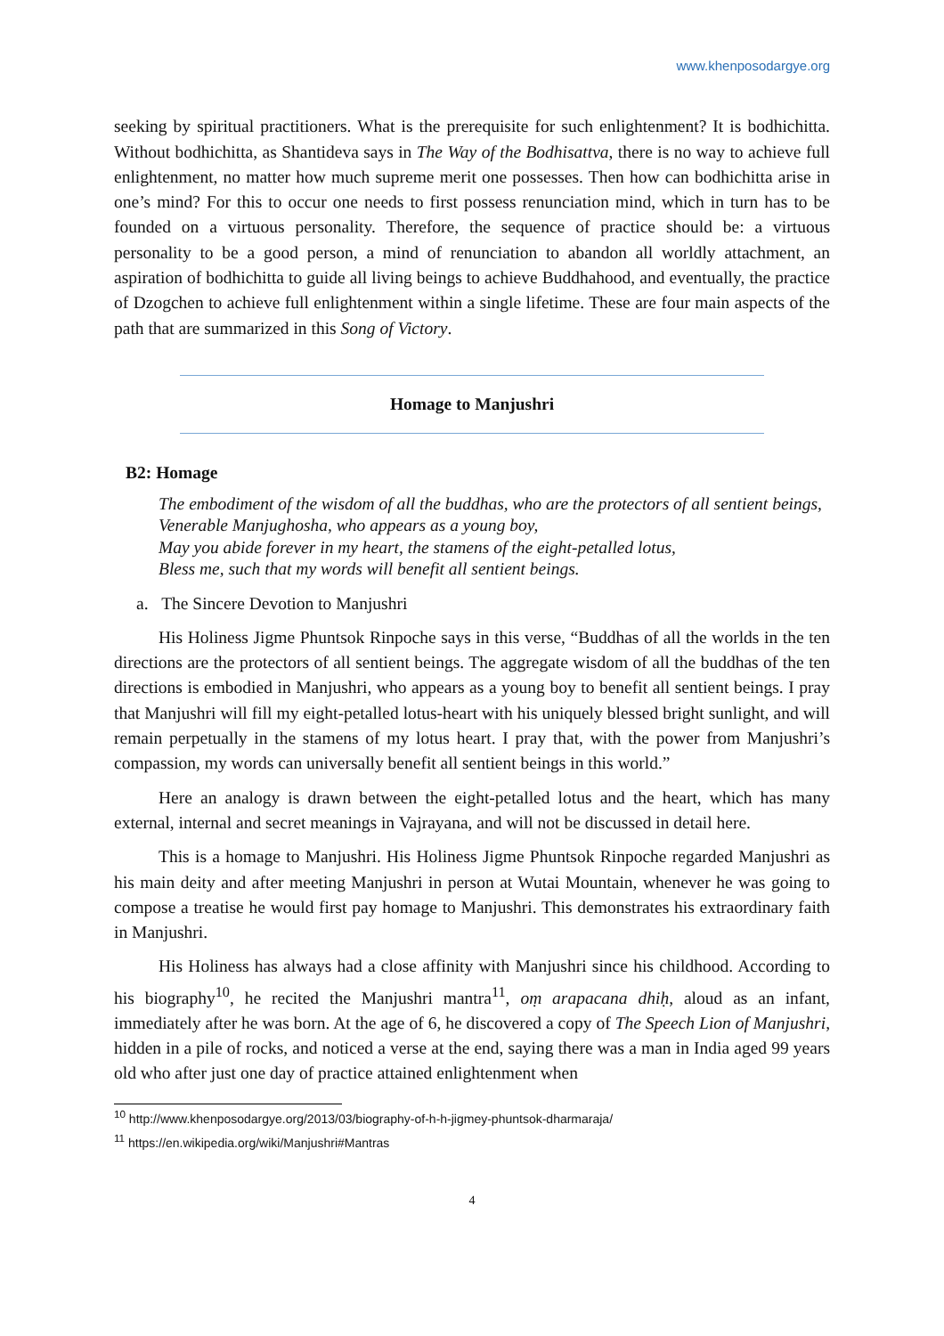www.khenposodargye.org
seeking by spiritual practitioners. What is the prerequisite for such enlightenment? It is bodhichitta. Without bodhichitta, as Shantideva says in The Way of the Bodhisattva, there is no way to achieve full enlightenment, no matter how much supreme merit one possesses. Then how can bodhichitta arise in one’s mind? For this to occur one needs to first possess renunciation mind, which in turn has to be founded on a virtuous personality. Therefore, the sequence of practice should be: a virtuous personality to be a good person, a mind of renunciation to abandon all worldly attachment, an aspiration of bodhichitta to guide all living beings to achieve Buddhahood, and eventually, the practice of Dzogchen to achieve full enlightenment within a single lifetime. These are four main aspects of the path that are summarized in this Song of Victory.
Homage to Manjushri
B2: Homage
The embodiment of the wisdom of all the buddhas, who are the protectors of all sentient beings,
Venerable Manjughosha, who appears as a young boy,
May you abide forever in my heart, the stamens of the eight-petalled lotus,
Bless me, such that my words will benefit all sentient beings.
a. The Sincere Devotion to Manjushri
His Holiness Jigme Phuntsok Rinpoche says in this verse, “Buddhas of all the worlds in the ten directions are the protectors of all sentient beings. The aggregate wisdom of all the buddhas of the ten directions is embodied in Manjushri, who appears as a young boy to benefit all sentient beings. I pray that Manjushri will fill my eight-petalled lotus-heart with his uniquely blessed bright sunlight, and will remain perpetually in the stamens of my lotus heart. I pray that, with the power from Manjushri’s compassion, my words can universally benefit all sentient beings in this world.”
Here an analogy is drawn between the eight-petalled lotus and the heart, which has many external, internal and secret meanings in Vajrayana, and will not be discussed in detail here.
This is a homage to Manjushri. His Holiness Jigme Phuntsok Rinpoche regarded Manjushri as his main deity and after meeting Manjushri in person at Wutai Mountain, whenever he was going to compose a treatise he would first pay homage to Manjushri. This demonstrates his extraordinary faith in Manjushri.
His Holiness has always had a close affinity with Manjushri since his childhood. According to his biography<sup>10</sup>, he recited the Manjushri mantra<sup>11</sup>, oṃ arapacana dhiḥ, aloud as an infant, immediately after he was born. At the age of 6, he discovered a copy of The Speech Lion of Manjushri, hidden in a pile of rocks, and noticed a verse at the end, saying there was a man in India aged 99 years old who after just one day of practice attained enlightenment when
<sup>10</sup> http://www.khenposodargye.org/2013/03/biography-of-h-h-jigmey-phuntsok-dharmaraja/
<sup>11</sup> https://en.wikipedia.org/wiki/Manjushri#Mantras
4